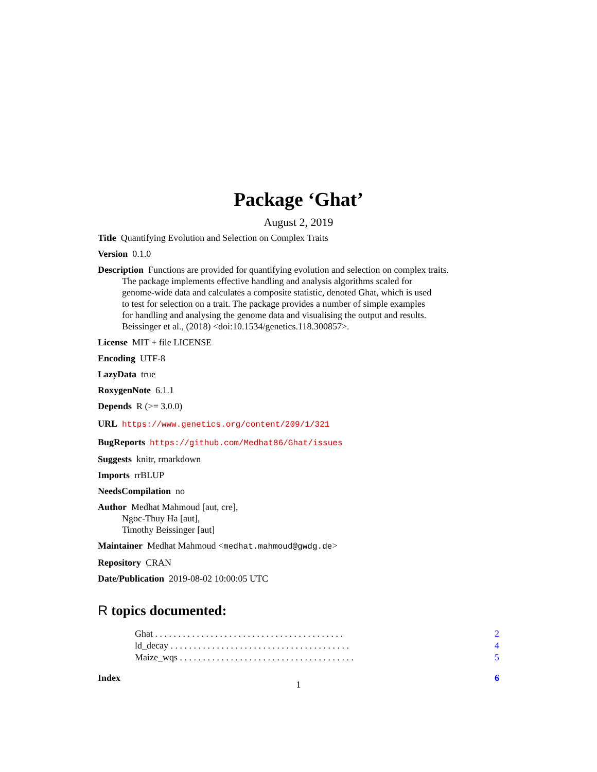Package ‘Ghat’
August 2, 2019
Title Quantifying Evolution and Selection on Complex Traits
Version 0.1.0
Description Functions are provided for quantifying evolution and selection on complex traits.
The package implements effective handling and analysis algorithms scaled for
genome-wide data and calculates a composite statistic, denoted Ghat, which is used
to test for selection on a trait. The package provides a number of simple examples
for handling and analysing the genome data and visualising the output and results.
Beissinger et al., (2018) <doi:10.1534/genetics.118.300857>.
License MIT + file LICENSE
Encoding UTF-8
LazyData true
RoxygenNote 6.1.1
Depends R (>= 3.0.0)
URL https://www.genetics.org/content/209/1/321
BugReports https://github.com/Medhat86/Ghat/issues
Suggests knitr, rmarkdown
Imports rrBLUP
NeedsCompilation no
Author Medhat Mahmoud [aut, cre],
Ngoc-Thuy Ha [aut],
Timothy Beissinger [aut]
Maintainer Medhat Mahmoud <medhat.mahmoud@gwdg.de>
Repository CRAN
Date/Publication 2019-08-02 10:00:05 UTC
R topics documented:
Ghat . . . . . . . . . . . . . . . . . . . . . . . . . . . . . . . . . . . . . . . . . 2
ld_decay . . . . . . . . . . . . . . . . . . . . . . . . . . . . . . . . . . . . . . . 4
Maize_wqs . . . . . . . . . . . . . . . . . . . . . . . . . . . . . . . . . . . . . . 5
Index 6
1